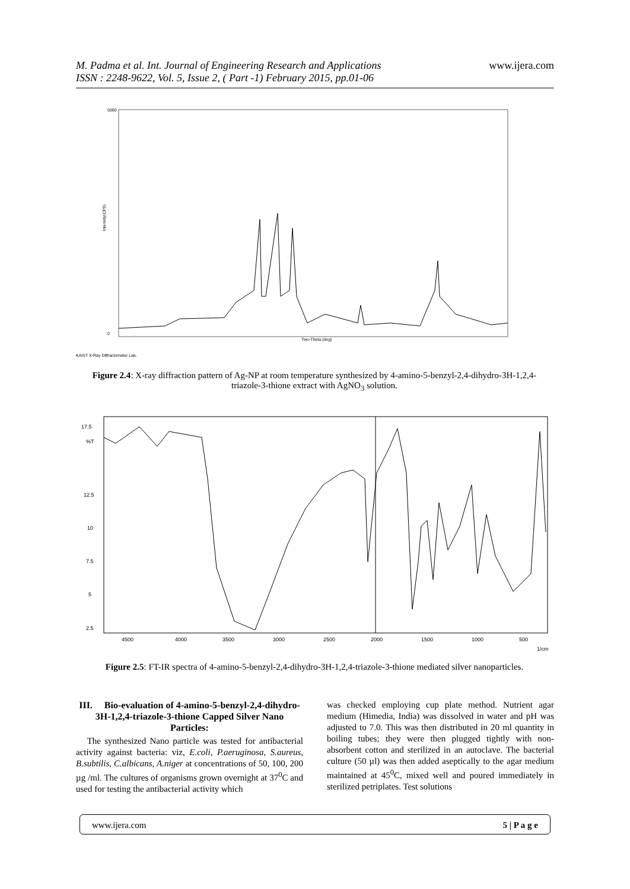www.ijera.com M. Padma et al. Int. Journal of Engineering Research and Applications
ISSN : 2248-9622, Vol. 5, Issue 2, ( Part -1) February 2015, pp.01-06
5000
0
Intensity(CPS)
Two-Theta (deg)
KAIST X-Ray Diffractometer Lab.
Figure 2.4: X-ray diffraction pattern of Ag-NP at room temperature synthesized by 4-amino-5-benzyl-2,4-dihydro-3H-1,2,4-triazole-3-thione extract with AgNO<sub>3</sub> solution.
17.5
12.5
10
7.5
5
2.5
%T
4500
4000
3500
3000
2500
2000
1500
1000
500
1/cm
Figure 2.5: FT-IR spectra of 4-amino-5-benzyl-2,4-dihydro-3H-1,2,4-triazole-3-thione mediated silver nanoparticles.
III. Bio-evaluation of 4-amino-5-benzyl-2,4-dihydro-3H-1,2,4-triazole-3-thione Capped Silver Nano Particles:
The synthesized Nano particle was tested for antibacterial activity against bacteria: viz, E.coli, P.aeruginosa, S.aureus, B.subtilis, C.albicans, A.niger at concentrations of 50, 100, 200 µg /ml. The cultures of organisms grown overnight at 37<sup>0</sup>C and used for testing the antibacterial activity which
was checked employing cup plate method. Nutrient agar medium (Himedia, India) was dissolved in water and pH was adjusted to 7.0. This was then distributed in 20 ml quantity in boiling tubes; they were then plugged tightly with non-absorbent cotton and sterilized in an autoclave. The bacterial culture (50 µl) was then added aseptically to the agar medium maintained at 45<sup>0</sup>C, mixed well and poured immediately in sterilized petriplates. Test solutions
5 | P a g e www.ijera.com